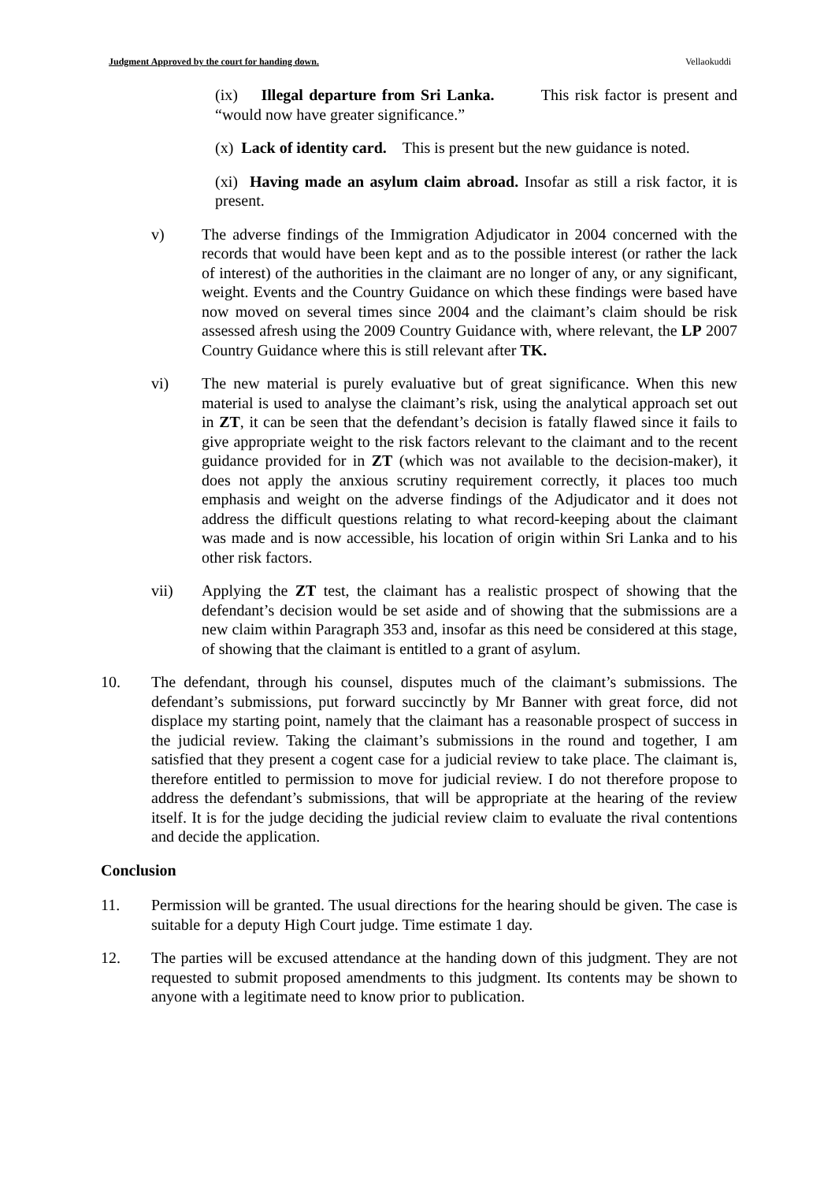Judgment Approved by the court for handing down. Vellaokuddi
(ix) Illegal departure from Sri Lanka. This risk factor is present and “would now have greater significance.”
(x) Lack of identity card. This is present but the new guidance is noted.
(xi) Having made an asylum claim abroad. Insofar as still a risk factor, it is present.
v) The adverse findings of the Immigration Adjudicator in 2004 concerned with the records that would have been kept and as to the possible interest (or rather the lack of interest) of the authorities in the claimant are no longer of any, or any significant, weight. Events and the Country Guidance on which these findings were based have now moved on several times since 2004 and the claimant’s claim should be risk assessed afresh using the 2009 Country Guidance with, where relevant, the LP 2007 Country Guidance where this is still relevant after TK.
vi) The new material is purely evaluative but of great significance. When this new material is used to analyse the claimant’s risk, using the analytical approach set out in ZT, it can be seen that the defendant’s decision is fatally flawed since it fails to give appropriate weight to the risk factors relevant to the claimant and to the recent guidance provided for in ZT (which was not available to the decision-maker), it does not apply the anxious scrutiny requirement correctly, it places too much emphasis and weight on the adverse findings of the Adjudicator and it does not address the difficult questions relating to what record-keeping about the claimant was made and is now accessible, his location of origin within Sri Lanka and to his other risk factors.
vii) Applying the ZT test, the claimant has a realistic prospect of showing that the defendant’s decision would be set aside and of showing that the submissions are a new claim within Paragraph 353 and, insofar as this need be considered at this stage, of showing that the claimant is entitled to a grant of asylum.
10. The defendant, through his counsel, disputes much of the claimant’s submissions. The defendant’s submissions, put forward succinctly by Mr Banner with great force, did not displace my starting point, namely that the claimant has a reasonable prospect of success in the judicial review. Taking the claimant’s submissions in the round and together, I am satisfied that they present a cogent case for a judicial review to take place. The claimant is, therefore entitled to permission to move for judicial review. I do not therefore propose to address the defendant’s submissions, that will be appropriate at the hearing of the review itself. It is for the judge deciding the judicial review claim to evaluate the rival contentions and decide the application.
Conclusion
11. Permission will be granted. The usual directions for the hearing should be given. The case is suitable for a deputy High Court judge. Time estimate 1 day.
12. The parties will be excused attendance at the handing down of this judgment. They are not requested to submit proposed amendments to this judgment. Its contents may be shown to anyone with a legitimate need to know prior to publication.